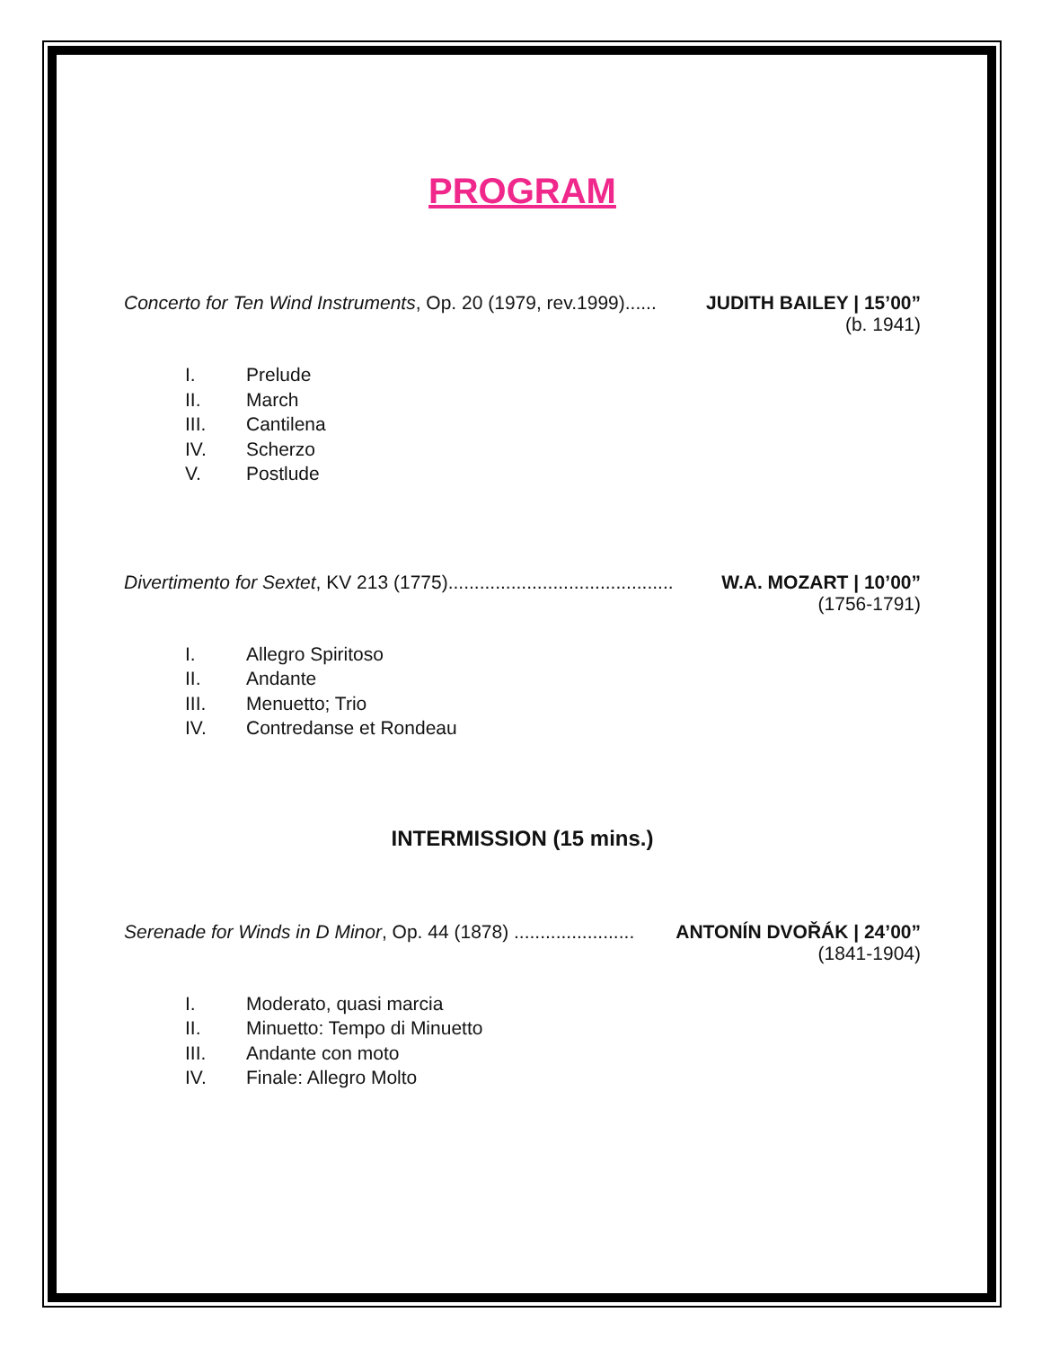PROGRAM
Concerto for Ten Wind Instruments, Op. 20 (1979, rev.1999)...... JUDITH BAILEY | 15’00”
(b. 1941)
I. Prelude
II. March
III. Cantilena
IV. Scherzo
V. Postlude
Divertimento for Sextet, KV 213 (1775)........................................... W.A. MOZART | 10’00”
(1756-1791)
I. Allegro Spiritoso
II. Andante
III. Menuetto; Trio
IV. Contredanse et Rondeau
INTERMISSION (15 mins.)
Serenade for Winds in D Minor, Op. 44 (1878) ....................... ANTONÍN DVOŘÁK | 24’00”
(1841-1904)
I. Moderato, quasi marcia
II. Minuetto: Tempo di Minuetto
III. Andante con moto
IV. Finale: Allegro Molto